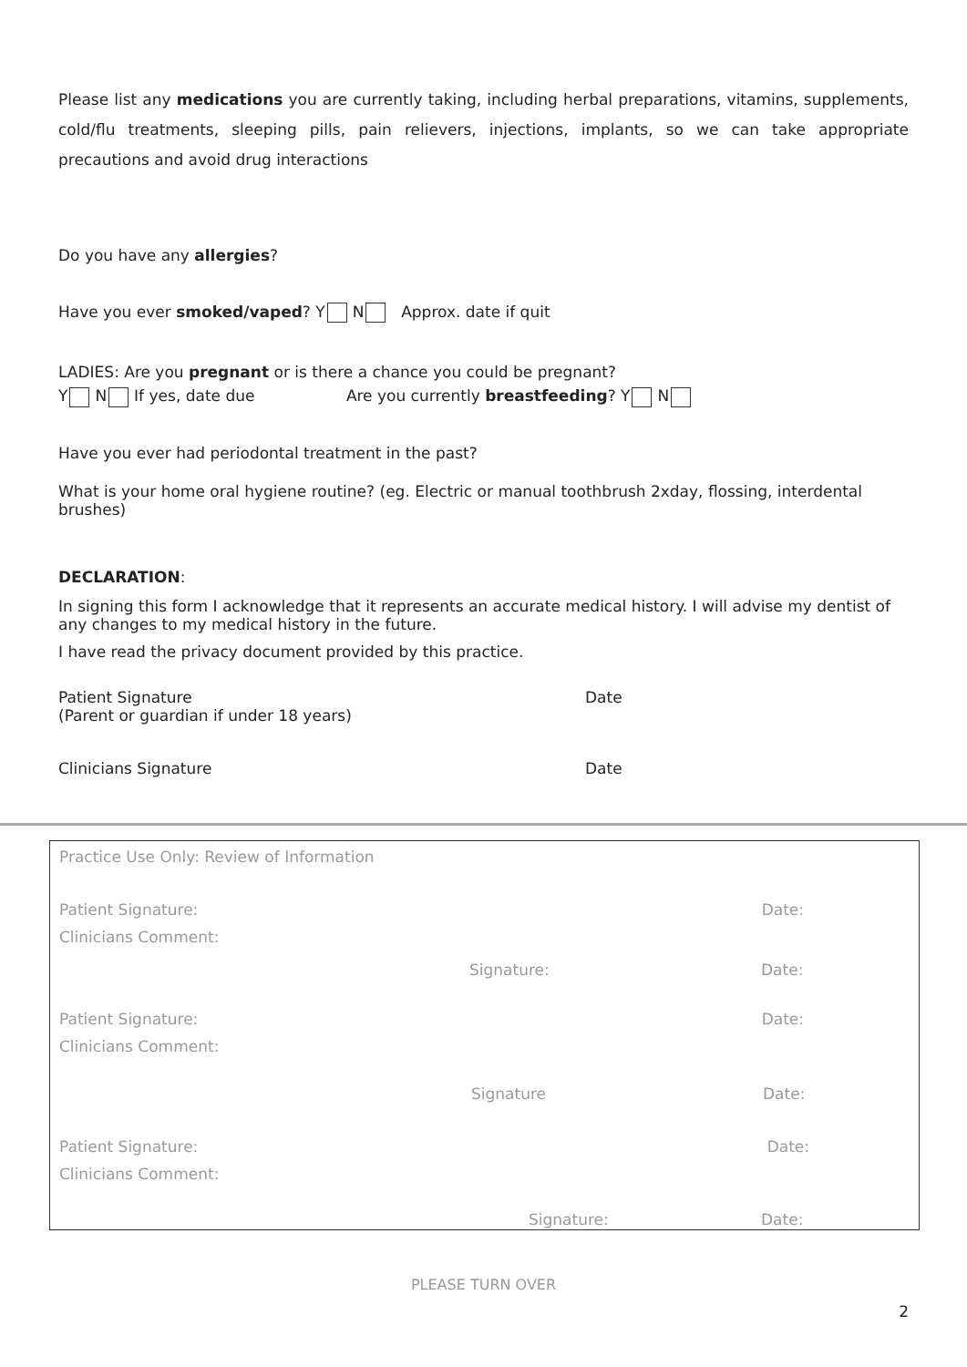Please list any medications you are currently taking, including herbal preparations, vitamins, supplements, cold/flu treatments, sleeping pills, pain relievers, injections, implants, so we can take appropriate precautions and avoid drug interactions
Do you have any allergies?
Have you ever smoked/vaped? Y N Approx. date if quit
LADIES: Are you pregnant or is there a chance you could be pregnant?
Y N If yes, date due Are you currently breastfeeding? Y N
Have you ever had periodontal treatment in the past?
What is your home oral hygiene routine? (eg. Electric or manual toothbrush 2xday, flossing, interdental brushes)
DECLARATION:
In signing this form I acknowledge that it represents an accurate medical history. I will advise my dentist of any changes to my medical history in the future.
I have read the privacy document provided by this practice.
Patient Signature
(Parent or guardian if under 18 years)
Date
Clinicians Signature Date
Practice Use Only: Review of Information
Patient Signature: Date:
Clinicians Comment:
Signature: Date:
Patient Signature: Date:
Clinicians Comment:
Signature Date:
Patient Signature: Date:
Clinicians Comment:
Signature: Date:
PLEASE TURN OVER
2